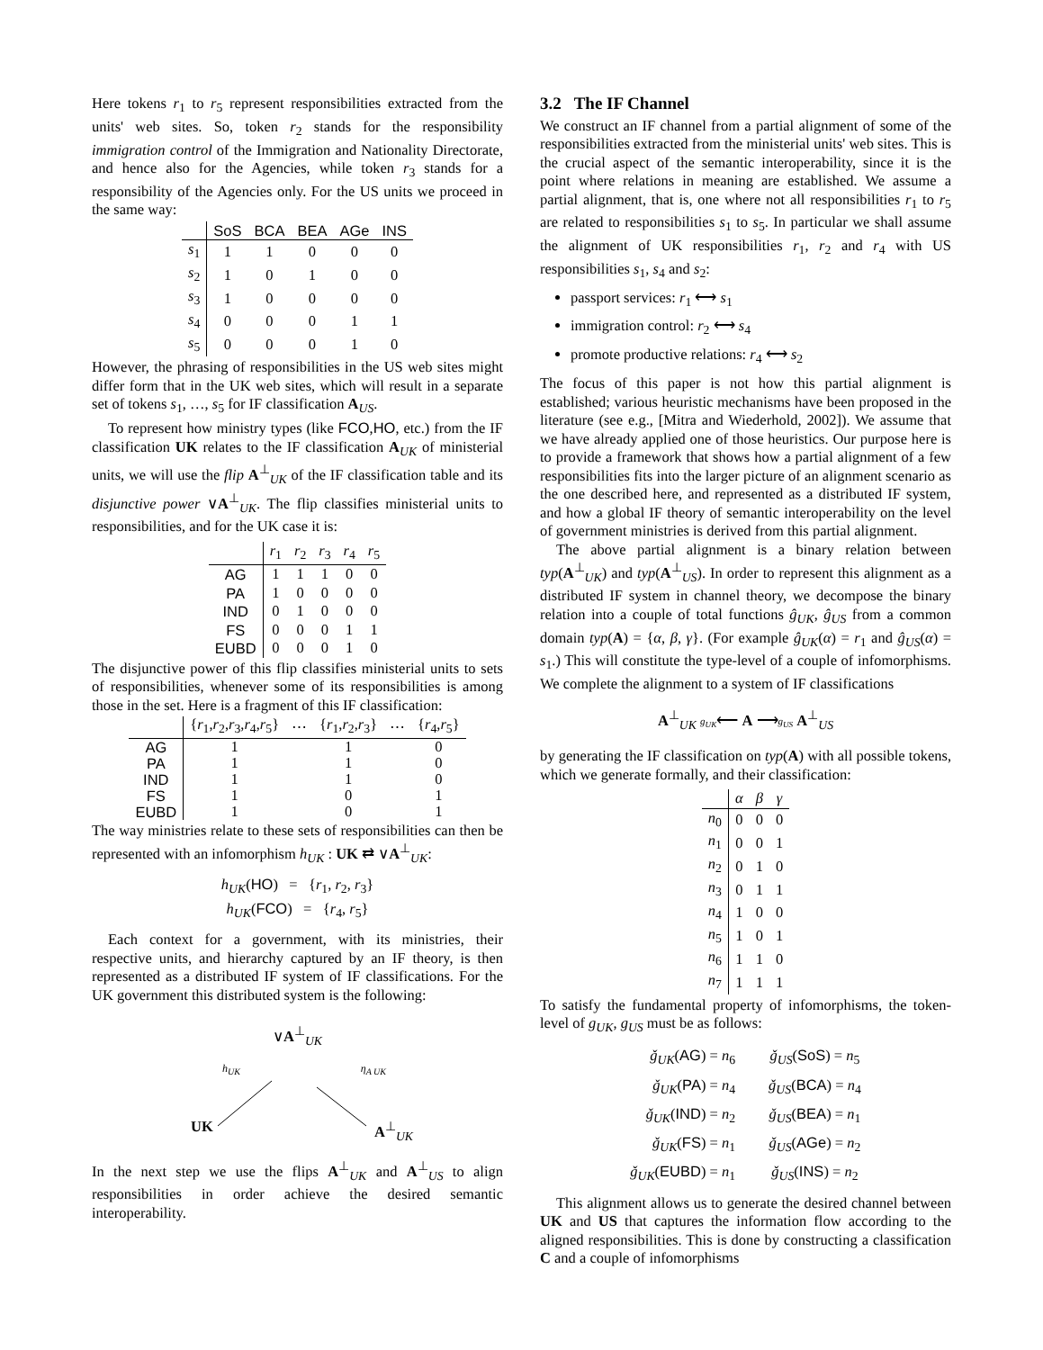Here tokens r<sub>1</sub> to r<sub>5</sub> represent responsibilities extracted from the units' web sites. So, token r<sub>2</sub> stands for the responsibility immigration control of the Immigration and Nationality Directorate, and hence also for the Agencies, while token r<sub>3</sub> stands for a responsibility of the Agencies only. For the US units we proceed in the same way:
| | SoS | BCA | BEA | AGe | INS |
| --- | --- | --- | --- | --- | --- |
| s<sub>1</sub> | 1 | 1 | 0 | 0 | 0 |
| s<sub>2</sub> | 1 | 0 | 1 | 0 | 0 |
| s<sub>3</sub> | 1 | 0 | 0 | 0 | 0 |
| s<sub>4</sub> | 0 | 0 | 0 | 1 | 1 |
| s<sub>5</sub> | 0 | 0 | 0 | 1 | 0 |
However, the phrasing of responsibilities in the US web sites might differ form that in the UK web sites, which will result in a separate set of tokens s<sub>1</sub>, …, s<sub>5</sub> for IF classification A<sub>US</sub>.
To represent how ministry types (like FCO,HO, etc.) from the IF classification UK relates to the IF classification A<sub>UK</sub> of ministerial units, we will use the flip A<sup>⊥</sup><sub>UK</sub> of the IF classification table and its disjunctive power ∨A<sup>⊥</sup><sub>UK</sub>. The flip classifies ministerial units to responsibilities, and for the UK case it is:
| | r<sub>1</sub> | r<sub>2</sub> | r<sub>3</sub> | r<sub>4</sub> | r<sub>5</sub> |
| --- | --- | --- | --- | --- | --- |
| AG | 1 | 1 | 1 | 0 | 0 |
| PA | 1 | 0 | 0 | 0 | 0 |
| IND | 0 | 1 | 0 | 0 | 0 |
| FS | 0 | 0 | 0 | 1 | 1 |
| EUBD | 0 | 0 | 0 | 1 | 0 |
The disjunctive power of this flip classifies ministerial units to sets of responsibilities, whenever some of its responsibilities is among those in the set. Here is a fragment of this IF classification:
| | { r<sub>1</sub>, r<sub>2</sub>, r<sub>3</sub>, r<sub>4</sub>, r<sub>5</sub>} | ⋯ | { r<sub>1</sub>, r<sub>2</sub>, r<sub>3</sub>} | ⋯ | { r<sub>4</sub>, r<sub>5</sub>} |
| --- | --- | --- | --- | --- | --- |
| AG | 1 | | 1 | | 0 |
| PA | 1 | | 1 | | 0 |
| IND | 1 | | 1 | | 0 |
| FS | 1 | | 0 | | 1 |
| EUBD | 1 | | 0 | | 1 |
The way ministries relate to these sets of responsibilities can then be represented with an infomorphism h<sub>UK</sub> : UK ⇄ ∨A<sup>⊥</sup><sub>UK</sub>:
h<sub>UK</sub>(HO) = {r<sub>1</sub>, r<sub>2</sub>, r<sub>3</sub>}
h<sub>UK</sub>(FCO) = {r<sub>4</sub>, r<sub>5</sub>}
Each context for a government, with its ministries, their respective units, and hierarchy captured by an IF theory, is then represented as a distributed IF system of IF classifications. For the UK government this distributed system is the following:
∨A<sup>⊥</sup><sub>UK</sub>
h<sub>UK</sub> η<sub>A UK</sub>
UK A<sup>⊥</sup><sub>UK</sub>
In the next step we use the flips A<sup>⊥</sup><sub>UK</sub> and A<sup>⊥</sup><sub>US</sub> to align responsibilities in order achieve the desired semantic interoperability.
3.2 The IF Channel
We construct an IF channel from a partial alignment of some of the responsibilities extracted from the ministerial units' web sites. This is the crucial aspect of the semantic interoperability, since it is the point where relations in meaning are established. We assume a partial alignment, that is, one where not all responsibilities r<sub>1</sub> to r<sub>5</sub> are related to responsibilities s<sub>1</sub> to s<sub>5</sub>. In particular we shall assume the alignment of UK responsibilities r<sub>1</sub>, r<sub>2</sub> and r<sub>4</sub> with US responsibilities s<sub>1</sub>, s<sub>4</sub> and s<sub>2</sub>:
passport services: r<sub>1</sub> ⟷ s<sub>1</sub>
immigration control: r<sub>2</sub> ⟷ s<sub>4</sub>
promote productive relations: r<sub>4</sub> ⟷ s<sub>2</sub>
The focus of this paper is not how this partial alignment is established; various heuristic mechanisms have been proposed in the literature (see e.g., [Mitra and Wiederhold, 2002]). We assume that we have already applied one of those heuristics. Our purpose here is to provide a framework that shows how a partial alignment of a few responsibilities fits into the larger picture of an alignment scenario as the one described here, and represented as a distributed IF system, and how a global IF theory of semantic interoperability on the level of government ministries is derived from this partial alignment.
The above partial alignment is a binary relation between typ(A<sup>⊥</sup><sub>UK</sub>) and typ(A<sup>⊥</sup><sub>US</sub>). In order to represent this alignment as a distributed IF system in channel theory, we decompose the binary relation into a couple of total functions ĝ<sub>UK</sub>, ĝ<sub>US</sub> from a common domain typ(A) = {α, β, γ}. (For example ĝ<sub>UK</sub>(α) = r<sub>1</sub> and ĝ<sub>US</sub>(α) = s<sub>1</sub>.) This will constitute the type-level of a couple of infomorphisms. We complete the alignment to a system of IF classifications
A<sup>⊥</sup><sub>UK</sub> g<sub>UK</sub>⟵ A ⟶g<sub>US</sub> A<sup>⊥</sup><sub>US</sub>
by generating the IF classification on typ(A) with all possible tokens, which we generate formally, and their classification:
| | α | β | γ |
| --- | --- | --- | --- |
| n<sub>0</sub> | 0 | 0 | 0 |
| n<sub>1</sub> | 0 | 0 | 1 |
| n<sub>2</sub> | 0 | 1 | 0 |
| n<sub>3</sub> | 0 | 1 | 1 |
| n<sub>4</sub> | 1 | 0 | 0 |
| n<sub>5</sub> | 1 | 0 | 1 |
| n<sub>6</sub> | 1 | 1 | 0 |
| n<sub>7</sub> | 1 | 1 | 1 |
To satisfy the fundamental property of infomorphisms, the token-level of g<sub>UK</sub>, g<sub>US</sub> must be as follows:
| ǧ<sub>UK</sub>( AG ) = n<sub>6</sub> | ǧ<sub>US</sub>( SoS ) = n<sub>5</sub> |
| ǧ<sub>UK</sub>( PA ) = n<sub>4</sub> | ǧ<sub>US</sub>( BCA ) = n<sub>4</sub> |
| ǧ<sub>UK</sub>( IND ) = n<sub>2</sub> | ǧ<sub>US</sub>( BEA ) = n<sub>1</sub> |
| ǧ<sub>UK</sub>( FS ) = n<sub>1</sub> | ǧ<sub>US</sub>( AGe ) = n<sub>2</sub> |
| ǧ<sub>UK</sub>( EUBD ) = n<sub>1</sub> | ǧ<sub>US</sub>( INS ) = n<sub>2</sub> |
This alignment allows us to generate the desired channel between UK and US that captures the information flow according to the aligned responsibilities. This is done by constructing a classification C and a couple of infomorphisms